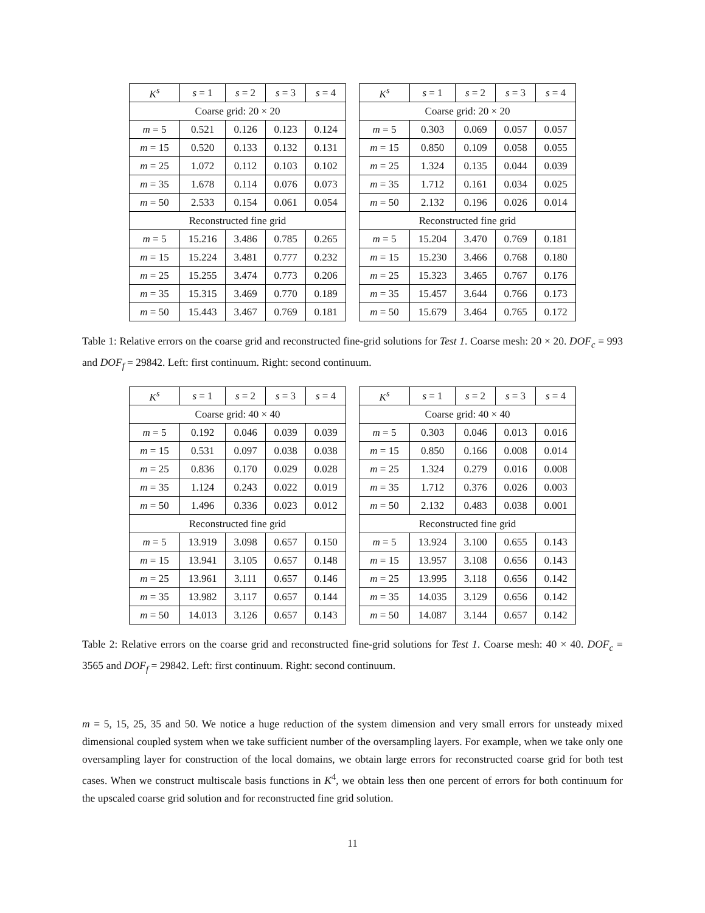| K<sup>s</sup> | s = 1 | s = 2 | s = 3 | s = 4 |
| --- | --- | --- | --- | --- |
| Coarse grid: 20 × 20 | | | | |
| m = 5 | 0.521 | 0.126 | 0.123 | 0.124 |
| m = 15 | 0.520 | 0.133 | 0.132 | 0.131 |
| m = 25 | 1.072 | 0.112 | 0.103 | 0.102 |
| m = 35 | 1.678 | 0.114 | 0.076 | 0.073 |
| m = 50 | 2.533 | 0.154 | 0.061 | 0.054 |
| Reconstructed fine grid | | | | |
| m = 5 | 15.216 | 3.486 | 0.785 | 0.265 |
| m = 15 | 15.224 | 3.481 | 0.777 | 0.232 |
| m = 25 | 15.255 | 3.474 | 0.773 | 0.206 |
| m = 35 | 15.315 | 3.469 | 0.770 | 0.189 |
| m = 50 | 15.443 | 3.467 | 0.769 | 0.181 |
| K<sup>s</sup> | s = 1 | s = 2 | s = 3 | s = 4 |
| --- | --- | --- | --- | --- |
| Coarse grid: 20 × 20 | | | | |
| m = 5 | 0.303 | 0.069 | 0.057 | 0.057 |
| m = 15 | 0.850 | 0.109 | 0.058 | 0.055 |
| m = 25 | 1.324 | 0.135 | 0.044 | 0.039 |
| m = 35 | 1.712 | 0.161 | 0.034 | 0.025 |
| m = 50 | 2.132 | 0.196 | 0.026 | 0.014 |
| Reconstructed fine grid | | | | |
| m = 5 | 15.204 | 3.470 | 0.769 | 0.181 |
| m = 15 | 15.230 | 3.466 | 0.768 | 0.180 |
| m = 25 | 15.323 | 3.465 | 0.767 | 0.176 |
| m = 35 | 15.457 | 3.644 | 0.766 | 0.173 |
| m = 50 | 15.679 | 3.464 | 0.765 | 0.172 |
Table 1: Relative errors on the coarse grid and reconstructed fine-grid solutions for Test 1. Coarse mesh: 20 × 20. DOF<sub>c</sub> = 993 and DOF<sub>f</sub> = 29842. Left: first continuum. Right: second continuum.
| K<sup>s</sup> | s = 1 | s = 2 | s = 3 | s = 4 |
| --- | --- | --- | --- | --- |
| Coarse grid: 40 × 40 | | | | |
| m = 5 | 0.192 | 0.046 | 0.039 | 0.039 |
| m = 15 | 0.531 | 0.097 | 0.038 | 0.038 |
| m = 25 | 0.836 | 0.170 | 0.029 | 0.028 |
| m = 35 | 1.124 | 0.243 | 0.022 | 0.019 |
| m = 50 | 1.496 | 0.336 | 0.023 | 0.012 |
| Reconstructed fine grid | | | | |
| m = 5 | 13.919 | 3.098 | 0.657 | 0.150 |
| m = 15 | 13.941 | 3.105 | 0.657 | 0.148 |
| m = 25 | 13.961 | 3.111 | 0.657 | 0.146 |
| m = 35 | 13.982 | 3.117 | 0.657 | 0.144 |
| m = 50 | 14.013 | 3.126 | 0.657 | 0.143 |
| K<sup>s</sup> | s = 1 | s = 2 | s = 3 | s = 4 |
| --- | --- | --- | --- | --- |
| Coarse grid: 40 × 40 | | | | |
| m = 5 | 0.303 | 0.046 | 0.013 | 0.016 |
| m = 15 | 0.850 | 0.166 | 0.008 | 0.014 |
| m = 25 | 1.324 | 0.279 | 0.016 | 0.008 |
| m = 35 | 1.712 | 0.376 | 0.026 | 0.003 |
| m = 50 | 2.132 | 0.483 | 0.038 | 0.001 |
| Reconstructed fine grid | | | | |
| m = 5 | 13.924 | 3.100 | 0.655 | 0.143 |
| m = 15 | 13.957 | 3.108 | 0.656 | 0.143 |
| m = 25 | 13.995 | 3.118 | 0.656 | 0.142 |
| m = 35 | 14.035 | 3.129 | 0.656 | 0.142 |
| m = 50 | 14.087 | 3.144 | 0.657 | 0.142 |
Table 2: Relative errors on the coarse grid and reconstructed fine-grid solutions for Test 1. Coarse mesh: 40 × 40. DOF<sub>c</sub> = 3565 and DOF<sub>f</sub> = 29842. Left: first continuum. Right: second continuum.
m = 5, 15, 25, 35 and 50. We notice a huge reduction of the system dimension and very small errors for unsteady mixed dimensional coupled system when we take sufficient number of the oversampling layers. For example, when we take only one oversampling layer for construction of the local domains, we obtain large errors for reconstructed coarse grid for both test cases. When we construct multiscale basis functions in K<sup>4</sup>, we obtain less then one percent of errors for both continuum for the upscaled coarse grid solution and for reconstructed fine grid solution.
11